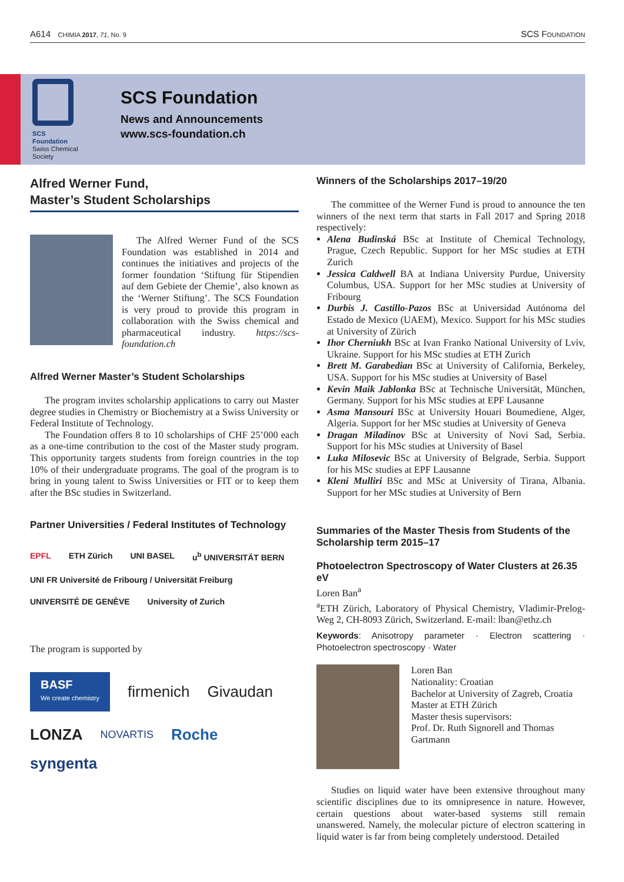A614 CHIMIA 2017, 71, No. 9 SCS FOUNDATION
SCS
Foundation
Swiss Chemical
Society
SCS Foundation
News and Announcements
www.scs-foundation.ch
Alfred Werner Fund,
Master’s Student Scholarships
The Alfred Werner Fund of the SCS Foundation was established in 2014 and continues the initiatives and projects of the former foundation ‘Stiftung für Stipendien auf dem Gebiete der Chemie’, also known as the ‘Werner Stiftung’. The SCS Foundation is very proud to provide this program in collaboration with the Swiss chemical and pharmaceutical industry. https://scs-foundation.ch
Alfred Werner Master’s Student Scholarships
The program invites scholarship applications to carry out Master degree studies in Chemistry or Biochemistry at a Swiss University or Federal Institute of Technology.
The Foundation offers 8 to 10 scholarships of CHF 25’000 each as a one-time contribution to the cost of the Master study program. This opportunity targets students from foreign countries in the top 10% of their undergraduate programs. The goal of the program is to bring in young talent to Swiss Universities or FIT or to keep them after the BSc studies in Switzerland.
Partner Universities / Federal Institutes of Technology
EPFL ETH Zürich UNI BASEL u<sup>b</sup> UNIVERSITÄT BERN UNI FR Université de Fribourg / Universität Freiburg UNIVERSITÉ DE GENÈVE University of Zurich
The program is supported by
BASF
We create chemistry firmenich Givaudan LONZA NOVARTIS Roche syngenta
Winners of the Scholarships 2017–19/20
The committee of the Werner Fund is proud to announce the ten winners of the next term that starts in Fall 2017 and Spring 2018 respectively:
Alena Budinská BSc at Institute of Chemical Technology, Prague, Czech Republic. Support for her MSc studies at ETH Zurich
Jessica Caldwell BA at Indiana University Purdue, University Columbus, USA. Support for her MSc studies at University of Fribourg
Durbis J. Castillo-Pazos BSc at Universidad Autónoma del Estado de Mexico (UAEM), Mexico. Support for his MSc studies at University of Zürich
Ihor Cherniukh BSc at Ivan Franko National University of Lviv, Ukraine. Support for his MSc studies at ETH Zurich
Brett M. Garabedian BSc at University of California, Berkeley, USA. Support for his MSc studies at University of Basel
Kevin Maik Jablonka BSc at Technische Universität, München, Germany. Support for his MSc studies at EPF Lausanne
Asma Mansouri BSc at University Houari Boumediene, Alger, Algeria. Support for her MSc studies at University of Geneva
Dragan Miladinov BSc at University of Novi Sad, Serbia. Support for his MSc studies at University of Basel
Luka Milosevic BSc at University of Belgrade, Serbia. Support for his MSc studies at EPF Lausanne
Kleni Mulliri BSc and MSc at University of Tirana, Albania. Support for her MSc studies at University of Bern
Summaries of the Master Thesis from Students of the Scholarship term 2015–17
Photoelectron Spectroscopy of Water Clusters at 26.35 eV
Loren Ban<sup>a</sup>
<sup>a</sup> ETH Zürich, Laboratory of Physical Chemistry, Vladimir-Prelog-Weg 2, CH-8093 Zürich, Switzerland. E-mail: lban@ethz.ch
Keywords: Anisotropy parameter · Electron scattering · Photoelectron spectroscopy · Water
Loren Ban
Nationality: Croatian
Bachelor at University of Zagreb, Croatia
Master at ETH Zürich
Master thesis supervisors:
Prof. Dr. Ruth Signorell and Thomas Gartmann
Studies on liquid water have been extensive throughout many scientific disciplines due to its omnipresence in nature. However, certain questions about water-based systems still remain unanswered. Namely, the molecular picture of electron scattering in liquid water is far from being completely understood. Detailed